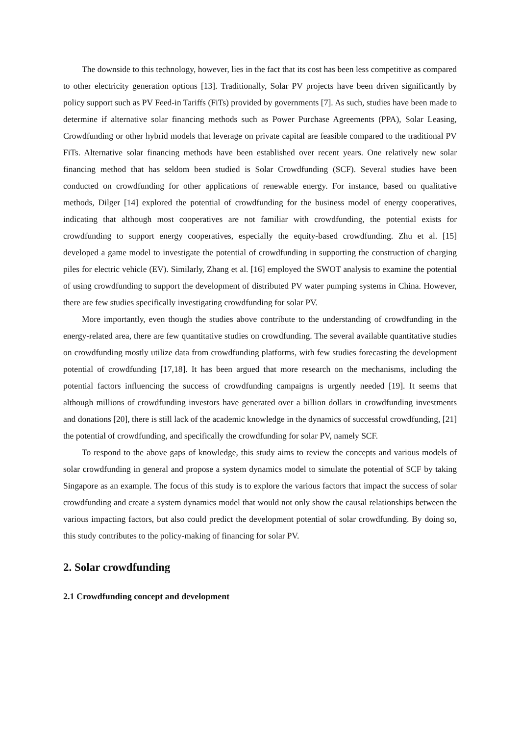The downside to this technology, however, lies in the fact that its cost has been less competitive as compared to other electricity generation options [13]. Traditionally, Solar PV projects have been driven significantly by policy support such as PV Feed-in Tariffs (FiTs) provided by governments [7]. As such, studies have been made to determine if alternative solar financing methods such as Power Purchase Agreements (PPA), Solar Leasing, Crowdfunding or other hybrid models that leverage on private capital are feasible compared to the traditional PV FiTs. Alternative solar financing methods have been established over recent years. One relatively new solar financing method that has seldom been studied is Solar Crowdfunding (SCF). Several studies have been conducted on crowdfunding for other applications of renewable energy. For instance, based on qualitative methods, Dilger [14] explored the potential of crowdfunding for the business model of energy cooperatives, indicating that although most cooperatives are not familiar with crowdfunding, the potential exists for crowdfunding to support energy cooperatives, especially the equity-based crowdfunding. Zhu et al. [15] developed a game model to investigate the potential of crowdfunding in supporting the construction of charging piles for electric vehicle (EV). Similarly, Zhang et al. [16] employed the SWOT analysis to examine the potential of using crowdfunding to support the development of distributed PV water pumping systems in China. However, there are few studies specifically investigating crowdfunding for solar PV.
More importantly, even though the studies above contribute to the understanding of crowdfunding in the energy-related area, there are few quantitative studies on crowdfunding. The several available quantitative studies on crowdfunding mostly utilize data from crowdfunding platforms, with few studies forecasting the development potential of crowdfunding [17,18]. It has been argued that more research on the mechanisms, including the potential factors influencing the success of crowdfunding campaigns is urgently needed [19]. It seems that although millions of crowdfunding investors have generated over a billion dollars in crowdfunding investments and donations [20], there is still lack of the academic knowledge in the dynamics of successful crowdfunding, [21] the potential of crowdfunding, and specifically the crowdfunding for solar PV, namely SCF.
To respond to the above gaps of knowledge, this study aims to review the concepts and various models of solar crowdfunding in general and propose a system dynamics model to simulate the potential of SCF by taking Singapore as an example. The focus of this study is to explore the various factors that impact the success of solar crowdfunding and create a system dynamics model that would not only show the causal relationships between the various impacting factors, but also could predict the development potential of solar crowdfunding. By doing so, this study contributes to the policy-making of financing for solar PV.
2. Solar crowdfunding
2.1 Crowdfunding concept and development